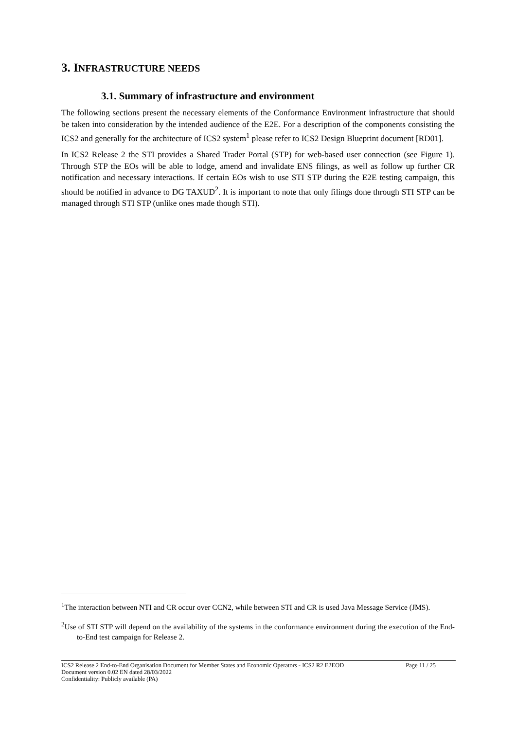3. INFRASTRUCTURE NEEDS
3.1. Summary of infrastructure and environment
The following sections present the necessary elements of the Conformance Environment infrastructure that should be taken into consideration by the intended audience of the E2E. For a description of the components consisting the ICS2 and generally for the architecture of ICS2 system<sup>1</sup> please refer to ICS2 Design Blueprint document [RD01].
In ICS2 Release 2 the STI provides a Shared Trader Portal (STP) for web-based user connection (see Figure 1). Through STP the EOs will be able to lodge, amend and invalidate ENS filings, as well as follow up further CR notification and necessary interactions. If certain EOs wish to use STI STP during the E2E testing campaign, this should be notified in advance to DG TAXUD<sup>2</sup>. It is important to note that only filings done through STI STP can be managed through STI STP (unlike ones made though STI).
<sup>1</sup> The interaction between NTI and CR occur over CCN2, while between STI and CR is used Java Message Service (JMS).
<sup>2</sup> Use of STI STP will depend on the availability of the systems in the conformance environment during the execution of the End-to-End test campaign for Release 2.
ICS2 Release 2 End-to-End Organisation Document for Member States and Economic Operators - ICS2 R2 E2EOD Page 11 / 25
Document version 0.02 EN dated 28/03/2022
Confidentiality: Publicly available (PA)